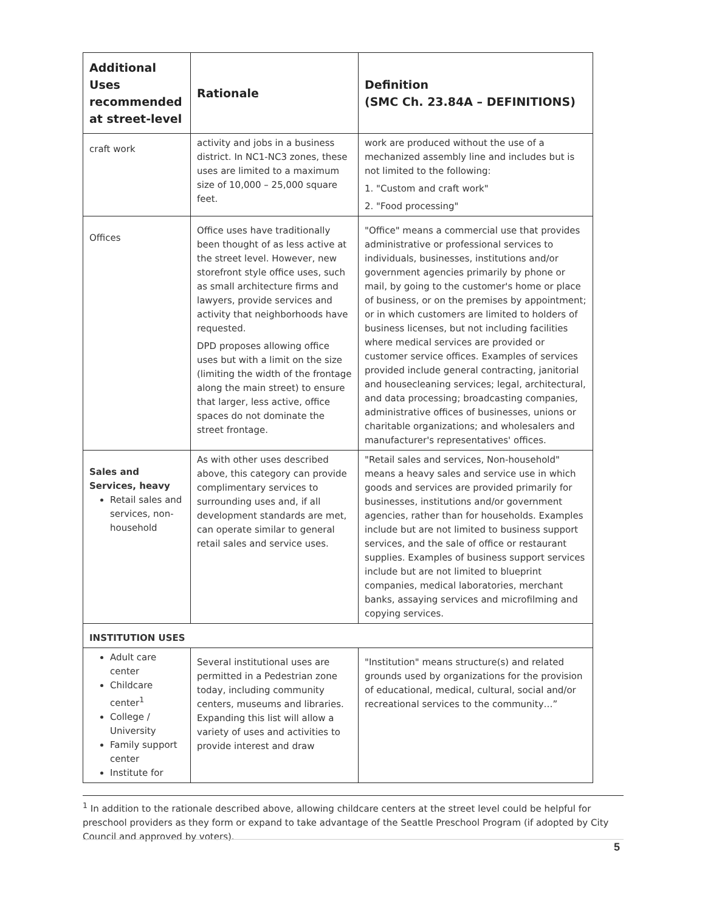| Additional Uses recommended at street-level | Rationale | Definition (SMC Ch. 23.84A – DEFINITIONS) |
| --- | --- | --- |
| craft work | activity and jobs in a business district. In NC1-NC3 zones, these uses are limited to a maximum size of 10,000 – 25,000 square feet. | work are produced without the use of a mechanized assembly line and includes but is not limited to the following: 1. "Custom and craft work" 2. "Food processing" |
| Offices | Office uses have traditionally been thought of as less active at the street level. However, new storefront style office uses, such as small architecture firms and lawyers, provide services and activity that neighborhoods have requested. DPD proposes allowing office uses but with a limit on the size (limiting the width of the frontage along the main street) to ensure that larger, less active, office spaces do not dominate the street frontage. | "Office" means a commercial use that provides administrative or professional services to individuals, businesses, institutions and/or government agencies primarily by phone or mail, by going to the customer's home or place of business, or on the premises by appointment; or in which customers are limited to holders of business licenses, but not including facilities where medical services are provided or customer service offices. Examples of services provided include general contracting, janitorial and housecleaning services; legal, architectural, and data processing; broadcasting companies, administrative offices of businesses, unions or charitable organizations; and wholesalers and manufacturer's representatives' offices. |
| Sales and Services, heavy Retail sales and services, non-household | As with other uses described above, this category can provide complimentary services to surrounding uses and, if all development standards are met, can operate similar to general retail sales and service uses. | "Retail sales and services, Non-household" means a heavy sales and service use in which goods and services are provided primarily for businesses, institutions and/or government agencies, rather than for households. Examples include but are not limited to business support services, and the sale of office or restaurant supplies. Examples of business support services include but are not limited to blueprint companies, medical laboratories, merchant banks, assaying services and microfilming and copying services. |
| INSTITUTION USES | | |
| Adult care center Childcare center<sup>1</sup> College / University Family support center Institute for | Several institutional uses are permitted in a Pedestrian zone today, including community centers, museums and libraries. Expanding this list will allow a variety of uses and activities to provide interest and draw | "Institution" means structure(s) and related grounds used by organizations for the provision of educational, medical, cultural, social and/or recreational services to the community…” |
<sup>1</sup> In addition to the rationale described above, allowing childcare centers at the street level could be helpful for preschool providers as they form or expand to take advantage of the Seattle Preschool Program (if adopted by City Council and approved by voters).
5